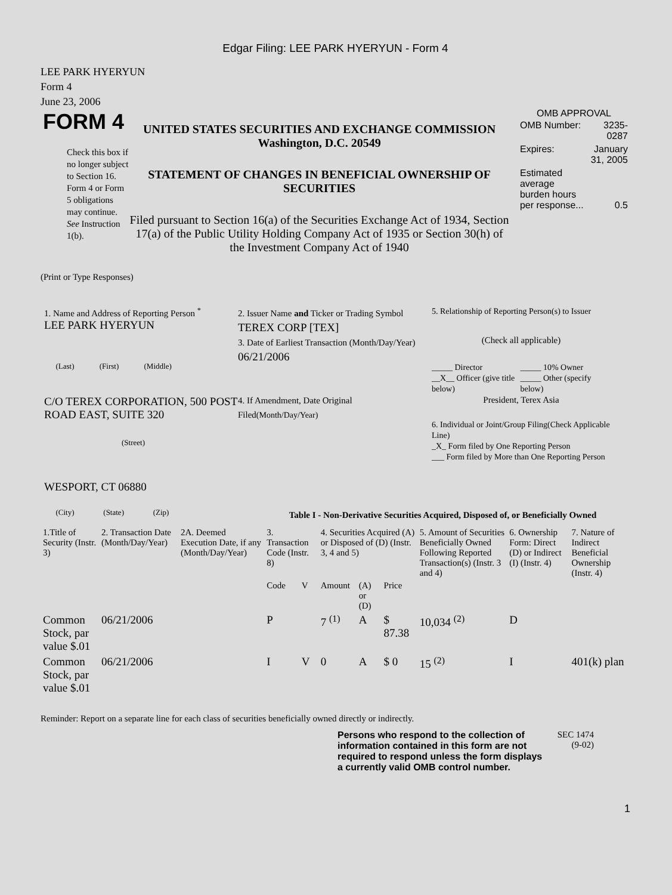Edgar Filing: LEE PARK HYERYUN - Form 4
LEE PARK HYERYUN
Form 4
June 23, 2006
FORM 4
Check this box if no longer subject to Section 16. Form 4 or Form 5 obligations may continue. See Instruction 1(b).
UNITED STATES SECURITIES AND EXCHANGE COMMISSION
Washington, D.C. 20549
STATEMENT OF CHANGES IN BENEFICIAL OWNERSHIP OF SECURITIES
Filed pursuant to Section 16(a) of the Securities Exchange Act of 1934, Section 17(a) of the Public Utility Holding Company Act of 1935 or Section 30(h) of the Investment Company Act of 1940
OMB APPROVAL
| OMB Number: | 3235-0287 |
| Expires: | January 31, 2005 |
| Estimated average burden hours per response... | 0.5 |
(Print or Type Responses)
1. Name and Address of Reporting Person <sup>*</sup>
LEE PARK HYERYUN
(Last) (First) (Middle)
C/O TEREX CORPORATION, 500 POST ROAD EAST, SUITE 320
(Street)
WESPORT, CT 06880
(City) (State) (Zip)
2. Issuer Name and Ticker or Trading Symbol
TEREX CORP [TEX]
3. Date of Earliest Transaction (Month/Day/Year)
06/21/2006
4. If Amendment, Date Original Filed(Month/Day/Year)
5. Relationship of Reporting Person(s) to Issuer
(Check all applicable)
_____ Director
__X__ Officer (give title below)
_____ 10% Owner
_____ Other (specify below)
President, Terex Asia
6. Individual or Joint/Group Filing(Check Applicable Line)
_X_ Form filed by One Reporting Person
___ Form filed by More than One Reporting Person
Table I - Non-Derivative Securities Acquired, Disposed of, or Beneficially Owned
| 1.Title of Security (Instr. 3) | 2. Transaction Date (Month/Day/Year) | 2A. Deemed Execution Date, if any (Month/Day/Year) | 3. Transaction Code (Instr. 8) | | 4. Securities Acquired (A) or Disposed of (D) (Instr. 3, 4 and 5) | | | 5. Amount of Securities Beneficially Owned Following Reported Transaction(s) (Instr. 3 and 4) | 6. Ownership Form: Direct (D) or Indirect (I) (Instr. 4) | 7. Nature of Indirect Beneficial Ownership (Instr. 4) |
| --- | --- | --- | --- | --- | --- | --- | --- | --- | --- | --- |
| | | | Code | V | Amount | (A) or (D) | Price | | | |
| Common Stock, par value $.01 | 06/21/2006 | | P | | 7 <sup>(1)</sup> | A | $ 87.38 | 10,034 <sup>(2)</sup> | D | |
| Common Stock, par value $.01 | 06/21/2006 | | I | V | 0 | A | $ 0 | 15 <sup>(2)</sup> | I | 401(k) plan |
Reminder: Report on a separate line for each class of securities beneficially owned directly or indirectly.
Persons who respond to the collection of information contained in this form are not required to respond unless the form displays a currently valid OMB control number.
SEC 1474 (9-02)
1